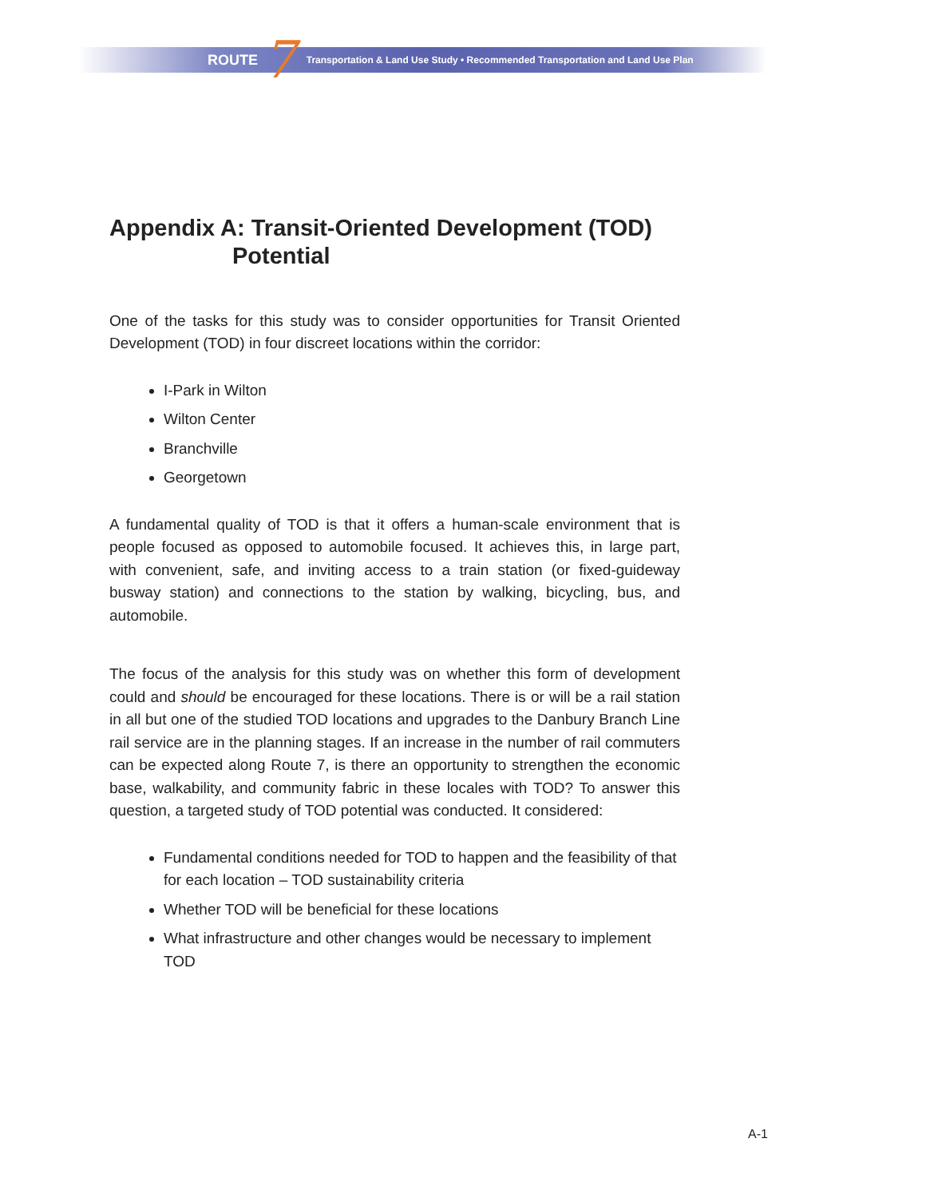ROUTE 7 Transportation & Land Use Study • Recommended Transportation and Land Use Plan
Appendix A: Transit-Oriented Development (TOD)
Potential
One of the tasks for this study was to consider opportunities for Transit Oriented Development (TOD) in four discreet locations within the corridor:
I-Park in Wilton
Wilton Center
Branchville
Georgetown
A fundamental quality of TOD is that it offers a human-scale environment that is people focused as opposed to automobile focused. It achieves this, in large part, with convenient, safe, and inviting access to a train station (or fixed-guideway busway station) and connections to the station by walking, bicycling, bus, and automobile.
The focus of the analysis for this study was on whether this form of development could and should be encouraged for these locations. There is or will be a rail station in all but one of the studied TOD locations and upgrades to the Danbury Branch Line rail service are in the planning stages. If an increase in the number of rail commuters can be expected along Route 7, is there an opportunity to strengthen the economic base, walkability, and community fabric in these locales with TOD? To answer this question, a targeted study of TOD potential was conducted. It considered:
Fundamental conditions needed for TOD to happen and the feasibility of that for each location – TOD sustainability criteria
Whether TOD will be beneficial for these locations
What infrastructure and other changes would be necessary to implement TOD
A-1